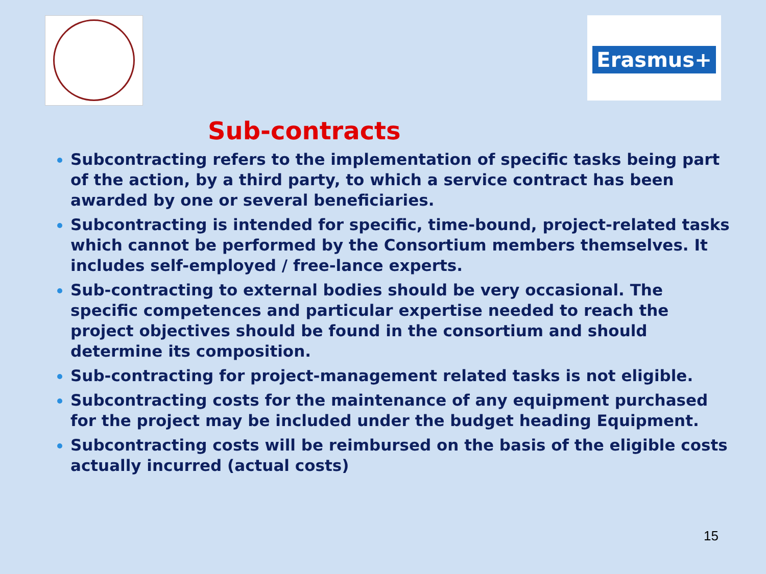Erasmus+
Sub-contracts
Subcontracting refers to the implementation of specific tasks being part of the action, by a third party, to which a service contract has been awarded by one or several beneficiaries.
Subcontracting is intended for specific, time-bound, project-related tasks which cannot be performed by the Consortium members themselves. It includes self-employed / free-lance experts.
Sub-contracting to external bodies should be very occasional. The specific competences and particular expertise needed to reach the project objectives should be found in the consortium and should determine its composition.
Sub-contracting for project-management related tasks is not eligible.
Subcontracting costs for the maintenance of any equipment purchased for the project may be included under the budget heading Equipment.
Subcontracting costs will be reimbursed on the basis of the eligible costs actually incurred (actual costs)
15